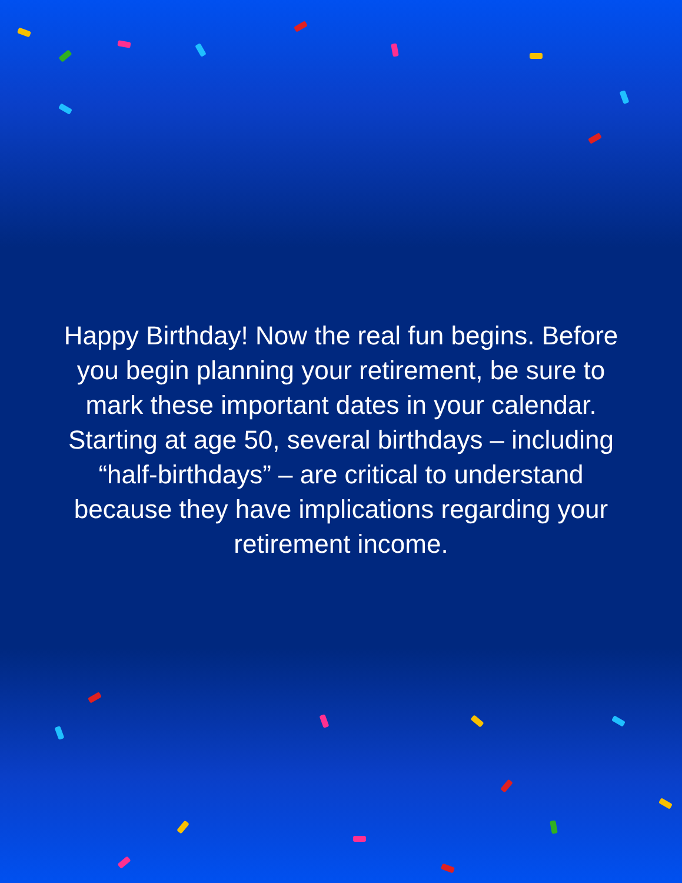Happy Birthday! Now the real fun begins. Before you begin planning your retirement, be sure to mark these important dates in your calendar. Starting at age 50, several birthdays – including “half-birthdays” – are critical to understand because they have implications regarding your retirement income.